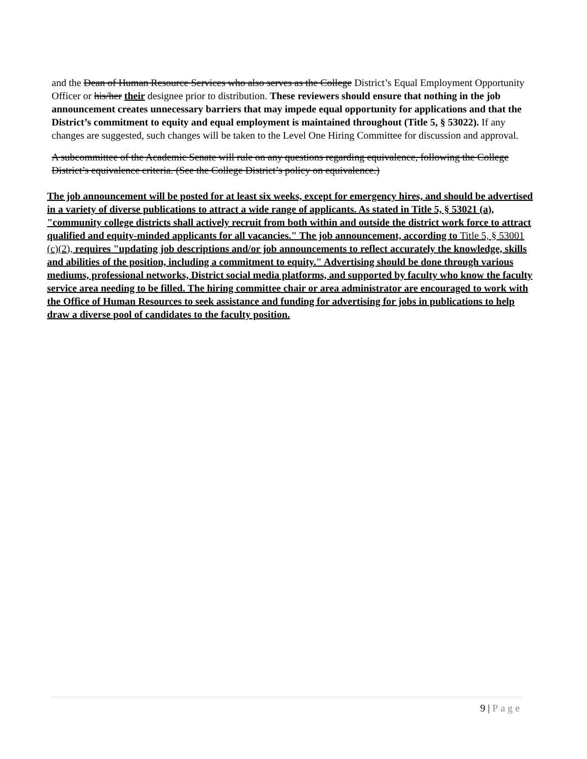and the Dean of Human Resource Services who also serves as the College District’s Equal Employment Opportunity Officer or his/her their designee prior to distribution. These reviewers should ensure that nothing in the job announcement creates unnecessary barriers that may impede equal opportunity for applications and that the District’s commitment to equity and equal employment is maintained throughout (Title 5, § 53022). If any changes are suggested, such changes will be taken to the Level One Hiring Committee for discussion and approval.
A subcommittee of the Academic Senate will rule on any questions regarding equivalence, following the College District’s equivalence criteria. (See the College District’s policy on equivalence.)
The job announcement will be posted for at least six weeks, except for emergency hires, and should be advertised in a variety of diverse publications to attract a wide range of applicants. As stated in Title 5, § 53021 (a), "community college districts shall actively recruit from both within and outside the district work force to attract qualified and equity-minded applicants for all vacancies." The job announcement, according to Title 5, § 53001 (c)(2), requires "updating job descriptions and/or job announcements to reflect accurately the knowledge, skills and abilities of the position, including a commitment to equity." Advertising should be done through various mediums, professional networks, District social media platforms, and supported by faculty who know the faculty service area needing to be filled. The hiring committee chair or area administrator are encouraged to work with the Office of Human Resources to seek assistance and funding for advertising for jobs in publications to help draw a diverse pool of candidates to the faculty position.
9 | Page